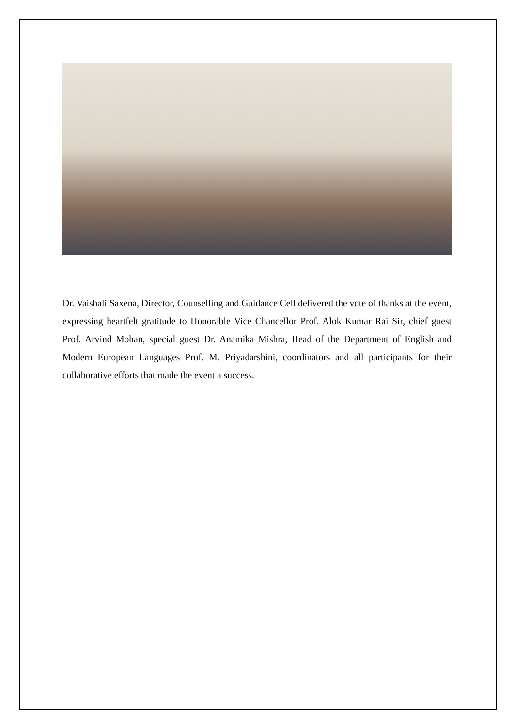Dr. Vaishali Saxena, Director, Counselling and Guidance Cell delivered the vote of thanks at the event, expressing heartfelt gratitude to Honorable Vice Chancellor Prof. Alok Kumar Rai Sir, chief guest Prof. Arvind Mohan, special guest Dr. Anamika Mishra, Head of the Department of English and Modern European Languages Prof. M. Priyadarshini, coordinators and all participants for their collaborative efforts that made the event a success.